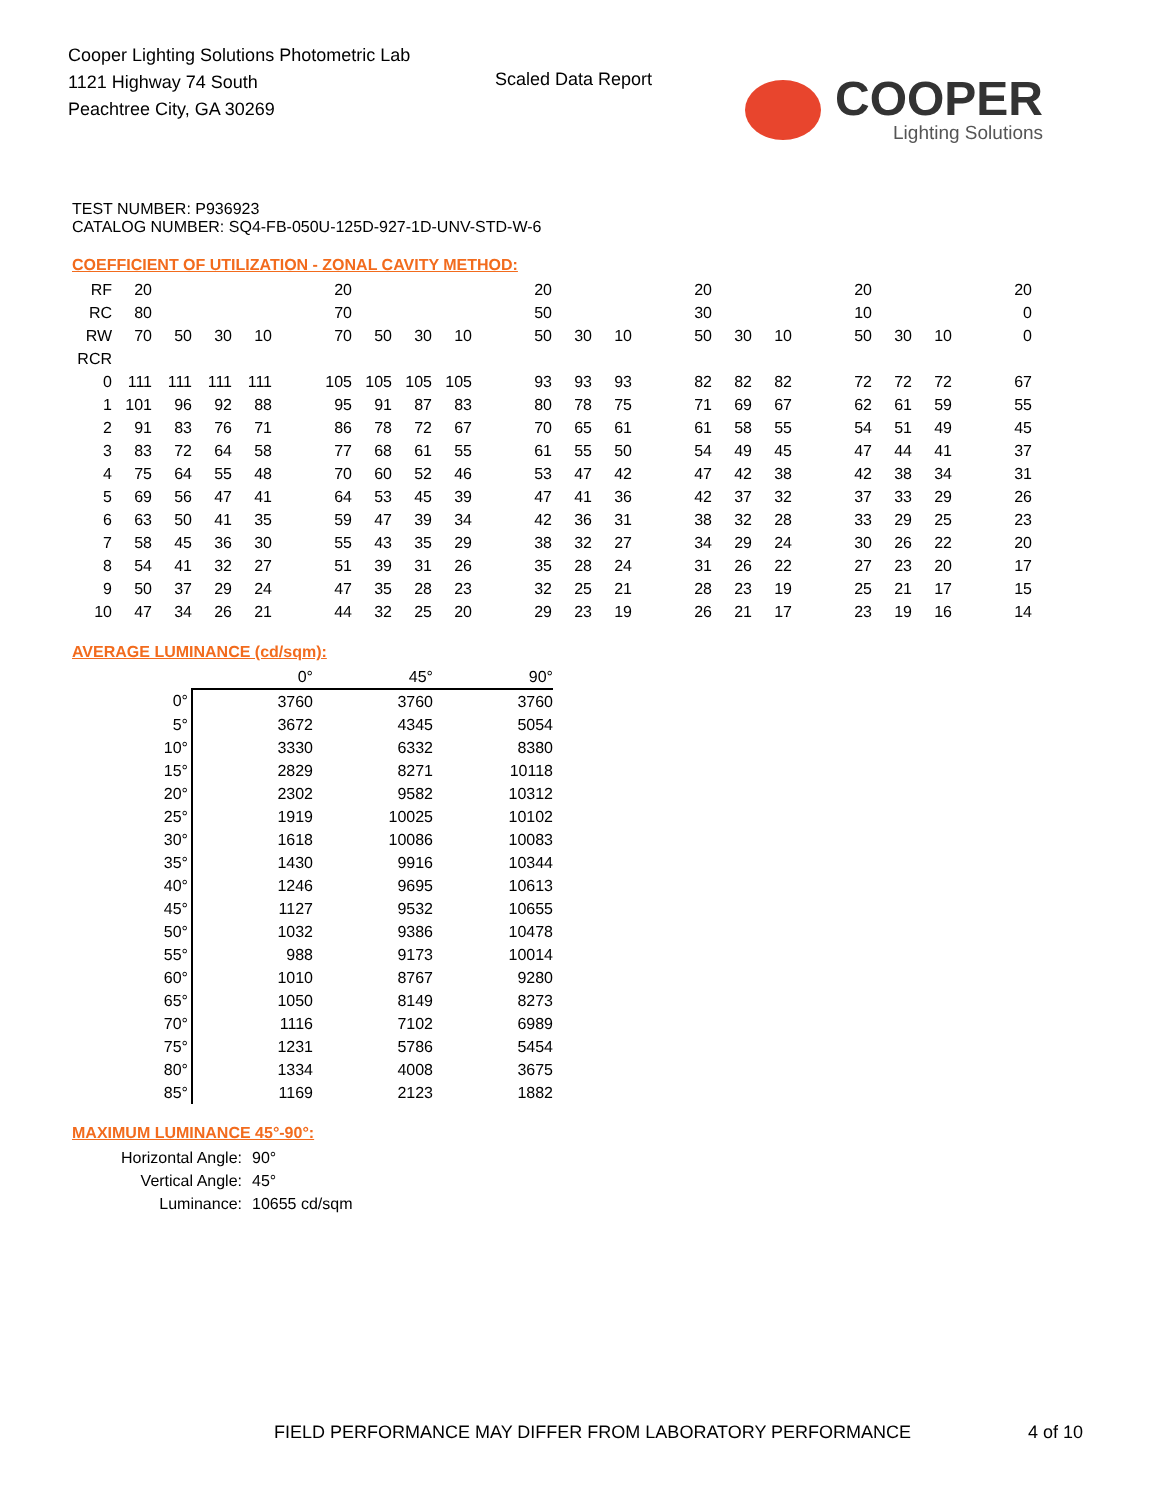Cooper Lighting Solutions Photometric Lab
1121 Highway 74 South
Peachtree City, GA 30269
Scaled Data Report COOPER
Lighting Solutions
TEST NUMBER: P936923
CATALOG NUMBER: SQ4-FB-050U-125D-927-1D-UNV-STD-W-6
COEFFICIENT OF UTILIZATION - ZONAL CAVITY METHOD:
| RF | 20 | | | | | 20 | | | | | 20 | | | | 20 | | | | 20 | | | | 20 |
| RC | 80 | | | | | 70 | | | | | 50 | | | | 30 | | | | 10 | | | | 0 |
| RW | 70 | 50 | 30 | 10 | | 70 | 50 | 30 | 10 | | 50 | 30 | 10 | | 50 | 30 | 10 | | 50 | 30 | 10 | | 0 |
| RCR | | | | | | | | | | | | | | | | | | | | | | | |
| 0 | 111 | 111 | 111 | 111 | | 105 | 105 | 105 | 105 | | 93 | 93 | 93 | | 82 | 82 | 82 | | 72 | 72 | 72 | | 67 |
| 1 | 101 | 96 | 92 | 88 | | 95 | 91 | 87 | 83 | | 80 | 78 | 75 | | 71 | 69 | 67 | | 62 | 61 | 59 | | 55 |
| 2 | 91 | 83 | 76 | 71 | | 86 | 78 | 72 | 67 | | 70 | 65 | 61 | | 61 | 58 | 55 | | 54 | 51 | 49 | | 45 |
| 3 | 83 | 72 | 64 | 58 | | 77 | 68 | 61 | 55 | | 61 | 55 | 50 | | 54 | 49 | 45 | | 47 | 44 | 41 | | 37 |
| 4 | 75 | 64 | 55 | 48 | | 70 | 60 | 52 | 46 | | 53 | 47 | 42 | | 47 | 42 | 38 | | 42 | 38 | 34 | | 31 |
| 5 | 69 | 56 | 47 | 41 | | 64 | 53 | 45 | 39 | | 47 | 41 | 36 | | 42 | 37 | 32 | | 37 | 33 | 29 | | 26 |
| 6 | 63 | 50 | 41 | 35 | | 59 | 47 | 39 | 34 | | 42 | 36 | 31 | | 38 | 32 | 28 | | 33 | 29 | 25 | | 23 |
| 7 | 58 | 45 | 36 | 30 | | 55 | 43 | 35 | 29 | | 38 | 32 | 27 | | 34 | 29 | 24 | | 30 | 26 | 22 | | 20 |
| 8 | 54 | 41 | 32 | 27 | | 51 | 39 | 31 | 26 | | 35 | 28 | 24 | | 31 | 26 | 22 | | 27 | 23 | 20 | | 17 |
| 9 | 50 | 37 | 29 | 24 | | 47 | 35 | 28 | 23 | | 32 | 25 | 21 | | 28 | 23 | 19 | | 25 | 21 | 17 | | 15 |
| 10 | 47 | 34 | 26 | 21 | | 44 | 32 | 25 | 20 | | 29 | 23 | 19 | | 26 | 21 | 17 | | 23 | 19 | 16 | | 14 |
AVERAGE LUMINANCE (cd/sqm):
| | 0° | 45° | 90° |
| 0° | 3760 | 3760 | 3760 |
| 5° | 3672 | 4345 | 5054 |
| 10° | 3330 | 6332 | 8380 |
| 15° | 2829 | 8271 | 10118 |
| 20° | 2302 | 9582 | 10312 |
| 25° | 1919 | 10025 | 10102 |
| 30° | 1618 | 10086 | 10083 |
| 35° | 1430 | 9916 | 10344 |
| 40° | 1246 | 9695 | 10613 |
| 45° | 1127 | 9532 | 10655 |
| 50° | 1032 | 9386 | 10478 |
| 55° | 988 | 9173 | 10014 |
| 60° | 1010 | 8767 | 9280 |
| 65° | 1050 | 8149 | 8273 |
| 70° | 1116 | 7102 | 6989 |
| 75° | 1231 | 5786 | 5454 |
| 80° | 1334 | 4008 | 3675 |
| 85° | 1169 | 2123 | 1882 |
MAXIMUM LUMINANCE 45°-90°:
| Horizontal Angle: | 90° |
| Vertical Angle: | 45° |
| Luminance: | 10655 cd/sqm |
FIELD PERFORMANCE MAY DIFFER FROM LABORATORY PERFORMANCE
4 of 10